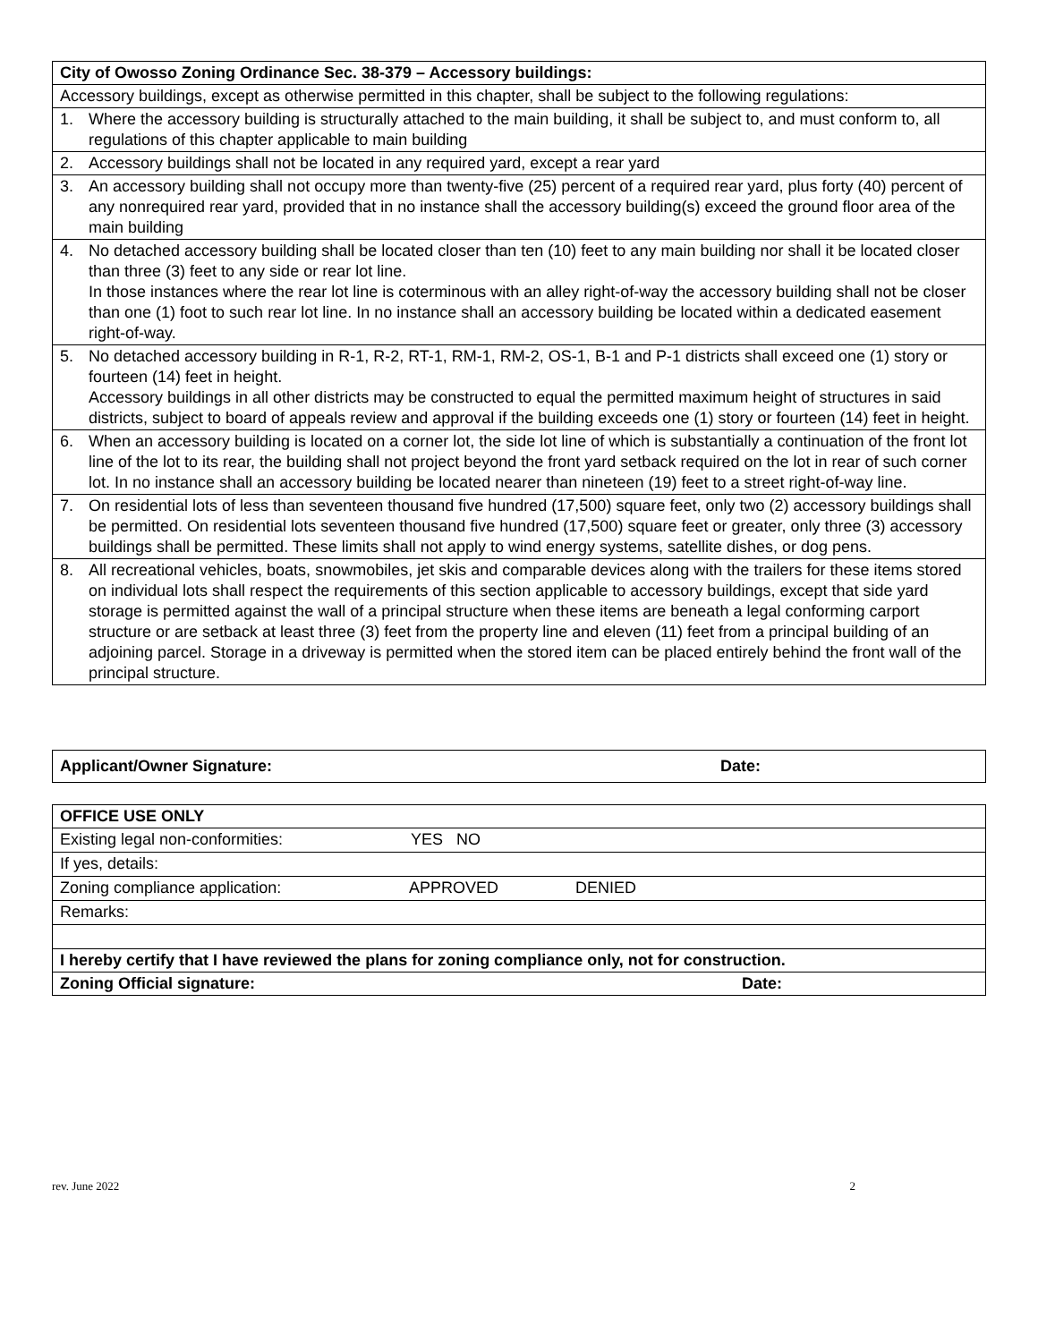| City of Owosso Zoning Ordinance Sec. 38-379 – Accessory buildings: |
| Accessory buildings, except as otherwise permitted in this chapter, shall be subject to the following regulations: |
| 1. Where the accessory building is structurally attached to the main building, it shall be subject to, and must conform to, all regulations of this chapter applicable to main building |
| 2. Accessory buildings shall not be located in any required yard, except a rear yard |
| 3. An accessory building shall not occupy more than twenty-five (25) percent of a required rear yard, plus forty (40) percent of any nonrequired rear yard, provided that in no instance shall the accessory building(s) exceed the ground floor area of the main building |
| 4. No detached accessory building shall be located closer than ten (10) feet to any main building nor shall it be located closer than three (3) feet to any side or rear lot line. In those instances where the rear lot line is coterminous with an alley right-of-way the accessory building shall not be closer than one (1) foot to such rear lot line. In no instance shall an accessory building be located within a dedicated easement right-of-way. |
| 5. No detached accessory building in R-1, R-2, RT-1, RM-1, RM-2, OS-1, B-1 and P-1 districts shall exceed one (1) story or fourteen (14) feet in height. Accessory buildings in all other districts may be constructed to equal the permitted maximum height of structures in said districts, subject to board of appeals review and approval if the building exceeds one (1) story or fourteen (14) feet in height. |
| 6. When an accessory building is located on a corner lot, the side lot line of which is substantially a continuation of the front lot line of the lot to its rear, the building shall not project beyond the front yard setback required on the lot in rear of such corner lot. In no instance shall an accessory building be located nearer than nineteen (19) feet to a street right-of-way line. |
| 7. On residential lots of less than seventeen thousand five hundred (17,500) square feet, only two (2) accessory buildings shall be permitted. On residential lots seventeen thousand five hundred (17,500) square feet or greater, only three (3) accessory buildings shall be permitted. These limits shall not apply to wind energy systems, satellite dishes, or dog pens. |
| 8. All recreational vehicles, boats, snowmobiles, jet skis and comparable devices along with the trailers for these items stored on individual lots shall respect the requirements of this section applicable to accessory buildings, except that side yard storage is permitted against the wall of a principal structure when these items are beneath a legal conforming carport structure or are setback at least three (3) feet from the property line and eleven (11) feet from a principal building of an adjoining parcel. Storage in a driveway is permitted when the stored item can be placed entirely behind the front wall of the principal structure. |
| Applicant/Owner Signature: Date: |
| OFFICE USE ONLY |
| Existing legal non-conformities: YES NO |
| If yes, details: |
| Zoning compliance application: APPROVED DENIED |
| Remarks: |
| I hereby certify that I have reviewed the plans for zoning compliance only, not for construction. |
| Zoning Official signature: Date: |
rev. June 2022 2